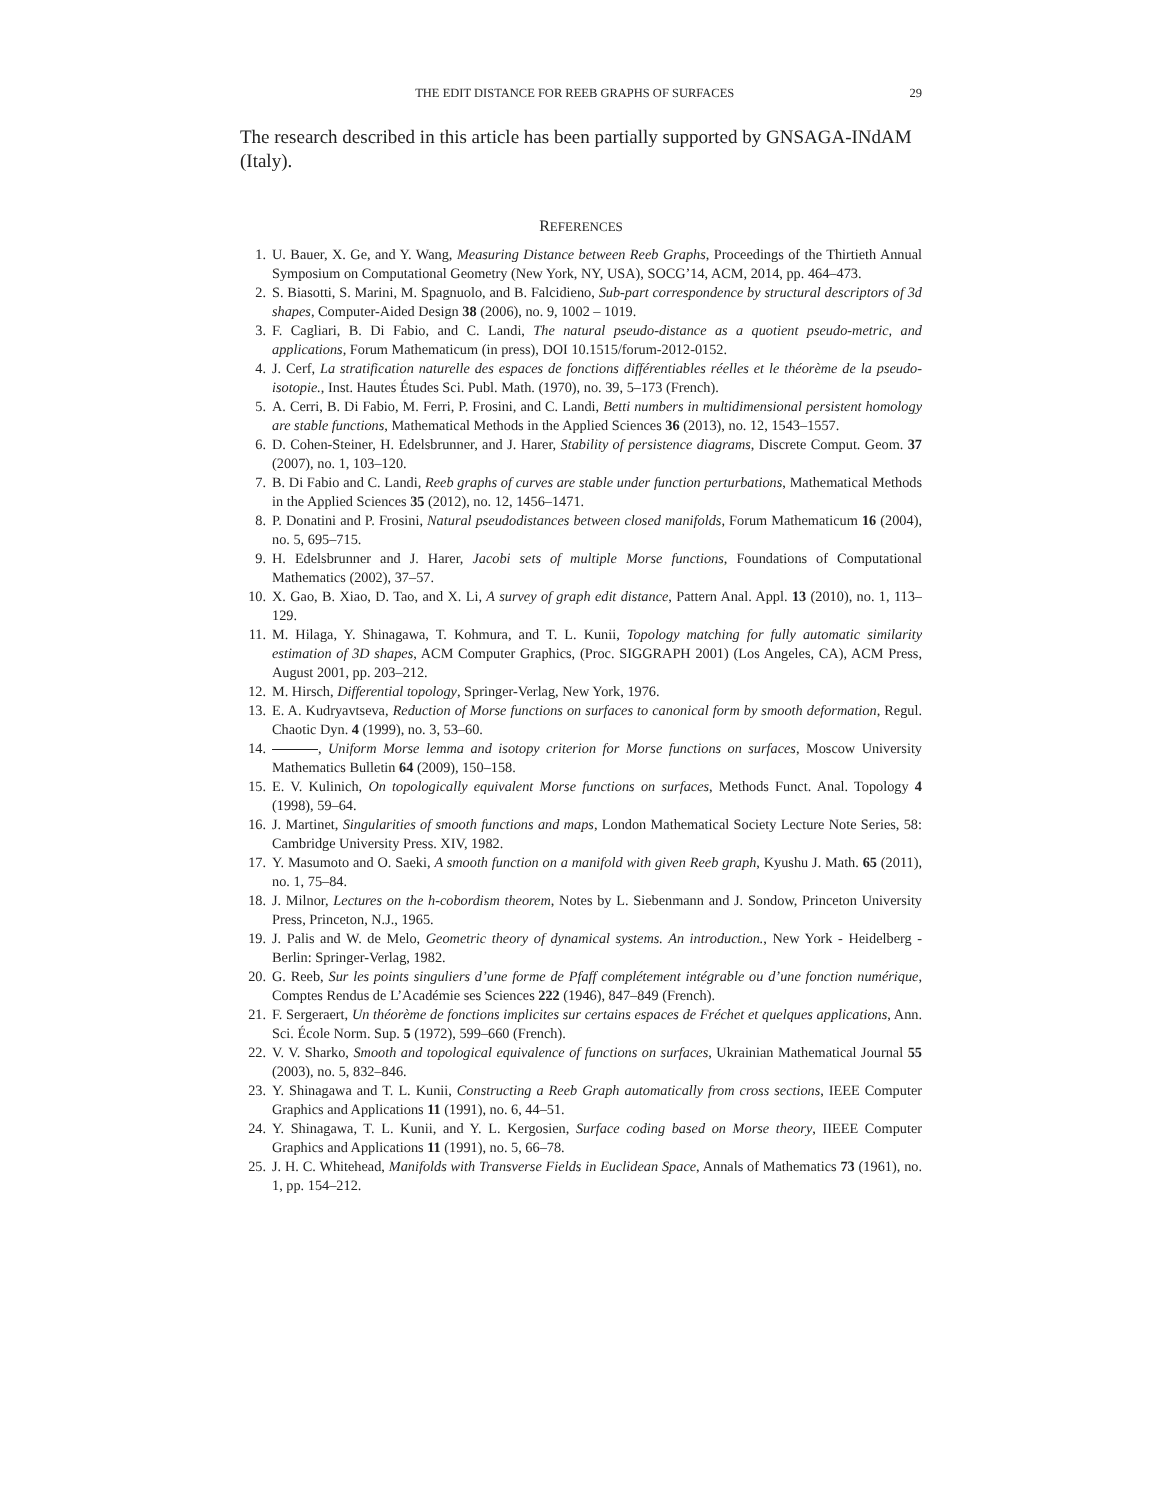THE EDIT DISTANCE FOR REEB GRAPHS OF SURFACES 29
The research described in this article has been partially supported by GNSAGA-INdAM (Italy).
REFERENCES
1. U. Bauer, X. Ge, and Y. Wang, Measuring Distance between Reeb Graphs, Proceedings of the Thirtieth Annual Symposium on Computational Geometry (New York, NY, USA), SOCG’14, ACM, 2014, pp. 464–473.
2. S. Biasotti, S. Marini, M. Spagnuolo, and B. Falcidieno, Sub-part correspondence by structural descriptors of 3d shapes, Computer-Aided Design 38 (2006), no. 9, 1002 – 1019.
3. F. Cagliari, B. Di Fabio, and C. Landi, The natural pseudo-distance as a quotient pseudo-metric, and applications, Forum Mathematicum (in press), DOI 10.1515/forum-2012-0152.
4. J. Cerf, La stratification naturelle des espaces de fonctions différentiables réelles et le théorème de la pseudo-isotopie., Inst. Hautes Études Sci. Publ. Math. (1970), no. 39, 5–173 (French).
5. A. Cerri, B. Di Fabio, M. Ferri, P. Frosini, and C. Landi, Betti numbers in multidimensional persistent homology are stable functions, Mathematical Methods in the Applied Sciences 36 (2013), no. 12, 1543–1557.
6. D. Cohen-Steiner, H. Edelsbrunner, and J. Harer, Stability of persistence diagrams, Discrete Comput. Geom. 37 (2007), no. 1, 103–120.
7. B. Di Fabio and C. Landi, Reeb graphs of curves are stable under function perturbations, Mathematical Methods in the Applied Sciences 35 (2012), no. 12, 1456–1471.
8. P. Donatini and P. Frosini, Natural pseudodistances between closed manifolds, Forum Mathematicum 16 (2004), no. 5, 695–715.
9. H. Edelsbrunner and J. Harer, Jacobi sets of multiple Morse functions, Foundations of Computational Mathematics (2002), 37–57.
10. X. Gao, B. Xiao, D. Tao, and X. Li, A survey of graph edit distance, Pattern Anal. Appl. 13 (2010), no. 1, 113–129.
11. M. Hilaga, Y. Shinagawa, T. Kohmura, and T. L. Kunii, Topology matching for fully automatic similarity estimation of 3D shapes, ACM Computer Graphics, (Proc. SIGGRAPH 2001) (Los Angeles, CA), ACM Press, August 2001, pp. 203–212.
12. M. Hirsch, Differential topology, Springer-Verlag, New York, 1976.
13. E. A. Kudryavtseva, Reduction of Morse functions on surfaces to canonical form by smooth deformation, Regul. Chaotic Dyn. 4 (1999), no. 3, 53–60.
14. , Uniform Morse lemma and isotopy criterion for Morse functions on surfaces, Moscow University Mathematics Bulletin 64 (2009), 150–158.
15. E. V. Kulinich, On topologically equivalent Morse functions on surfaces, Methods Funct. Anal. Topology 4 (1998), 59–64.
16. J. Martinet, Singularities of smooth functions and maps, London Mathematical Society Lecture Note Series, 58: Cambridge University Press. XIV, 1982.
17. Y. Masumoto and O. Saeki, A smooth function on a manifold with given Reeb graph, Kyushu J. Math. 65 (2011), no. 1, 75–84.
18. J. Milnor, Lectures on the h-cobordism theorem, Notes by L. Siebenmann and J. Sondow, Princeton University Press, Princeton, N.J., 1965.
19. J. Palis and W. de Melo, Geometric theory of dynamical systems. An introduction., New York - Heidelberg - Berlin: Springer-Verlag, 1982.
20. G. Reeb, Sur les points singuliers d’une forme de Pfaff complétement intégrable ou d’une fonction numérique, Comptes Rendus de L’Académie ses Sciences 222 (1946), 847–849 (French).
21. F. Sergeraert, Un théorème de fonctions implicites sur certains espaces de Fréchet et quelques applications, Ann. Sci. École Norm. Sup. 5 (1972), 599–660 (French).
22. V. V. Sharko, Smooth and topological equivalence of functions on surfaces, Ukrainian Mathematical Journal 55 (2003), no. 5, 832–846.
23. Y. Shinagawa and T. L. Kunii, Constructing a Reeb Graph automatically from cross sections, IEEE Computer Graphics and Applications 11 (1991), no. 6, 44–51.
24. Y. Shinagawa, T. L. Kunii, and Y. L. Kergosien, Surface coding based on Morse theory, IIEEE Computer Graphics and Applications 11 (1991), no. 5, 66–78.
25. J. H. C. Whitehead, Manifolds with Transverse Fields in Euclidean Space, Annals of Mathematics 73 (1961), no. 1, pp. 154–212.